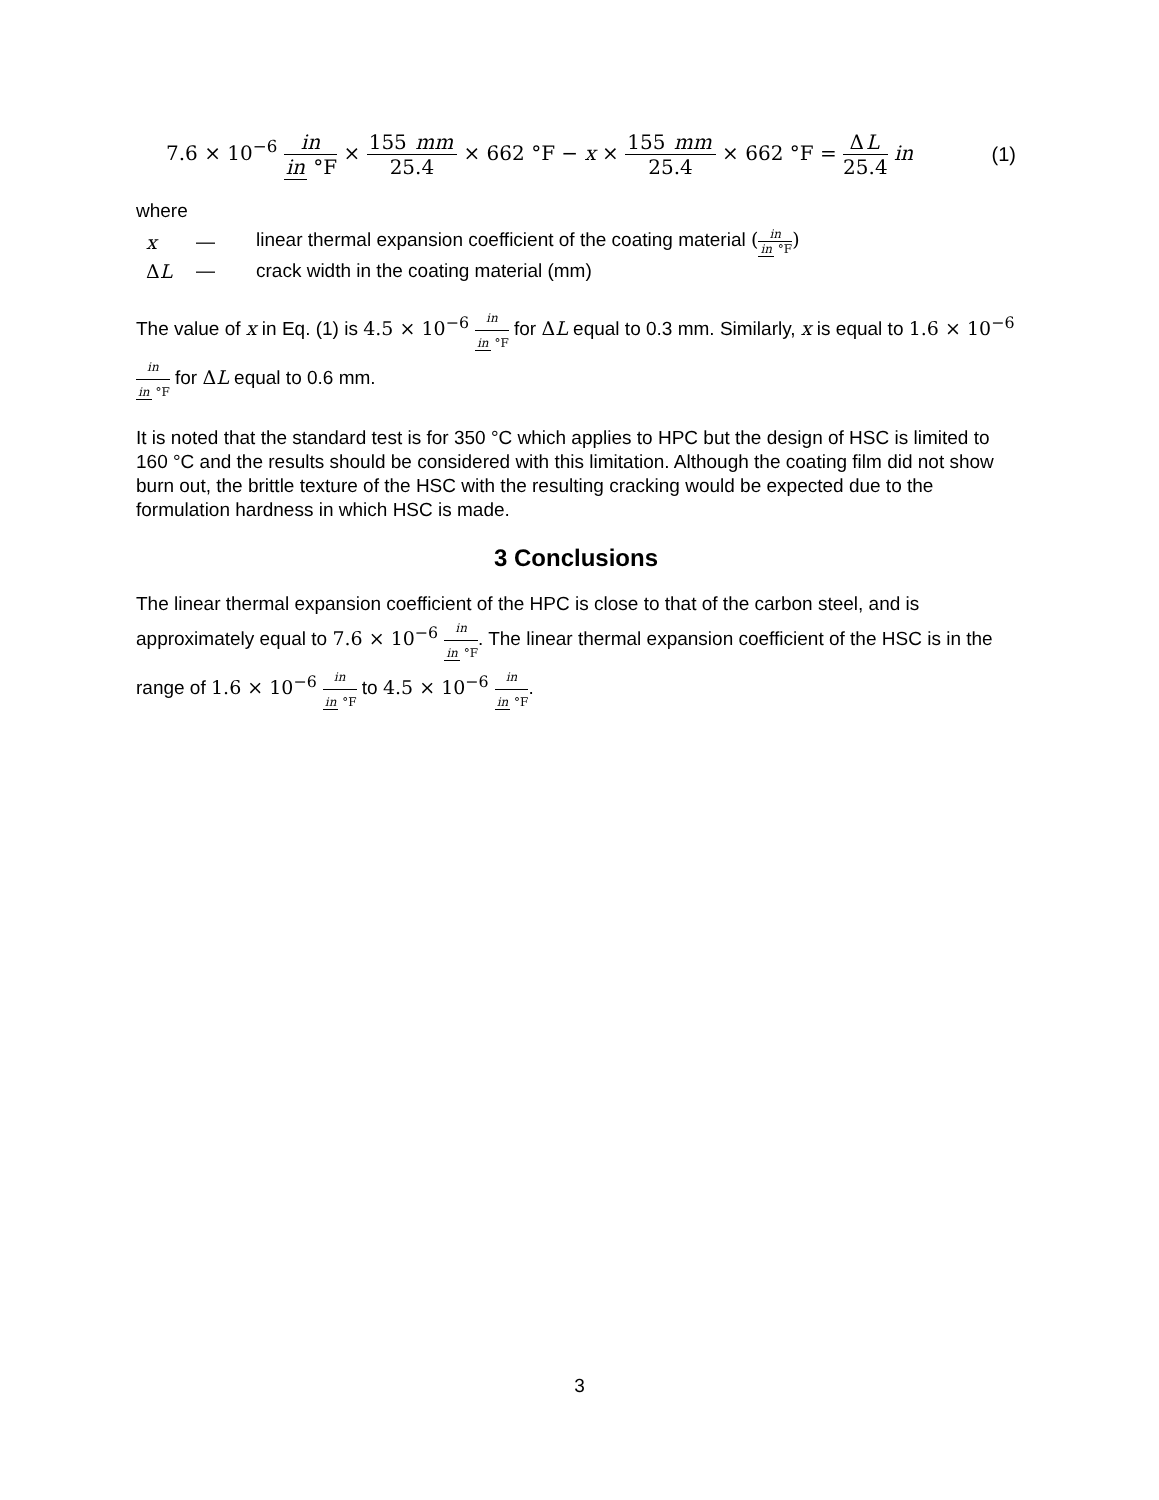7.6 × 10<sup>−6</sup> in in °F × 155 mm 25.4 × 662 °F − x × 155 mm 25.4 × 662 °F = ΔL 25.4 in (1)
where
x — linear thermal expansion coefficient of the coating material (in in °F)
ΔL — crack width in the coating material (mm)
The value of x in Eq. (1) is 4.5 × 10<sup>−6</sup> in in °F for ΔL equal to 0.3 mm. Similarly, x is equal to 1.6 × 10<sup>−6</sup> in in °F for ΔL equal to 0.6 mm.
It is noted that the standard test is for 350 °C which applies to HPC but the design of HSC is limited to 160 °C and the results should be considered with this limitation. Although the coating film did not show burn out, the brittle texture of the HSC with the resulting cracking would be expected due to the formulation hardness in which HSC is made.
3 Conclusions
The linear thermal expansion coefficient of the HPC is close to that of the carbon steel, and is approximately equal to 7.6 × 10<sup>−6</sup> in in °F. The linear thermal expansion coefficient of the HSC is in the range of 1.6 × 10<sup>−6</sup> in in °F to 4.5 × 10<sup>−6</sup> in in °F.
3